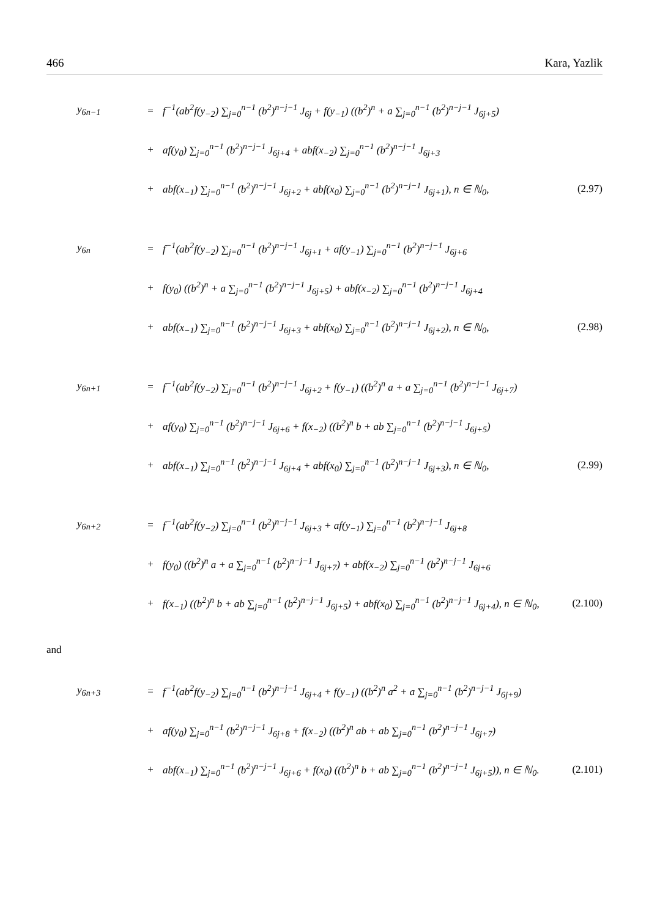466 Kara, Yazlik
y<sub>6n−1</sub> = f<sup>−1</sup>(ab<sup>2</sup>f(y<sub>−2</sub>) ∑<sub>j=0</sub><sup>n−1</sup> (b<sup>2</sup>)<sup>n−j−1</sup> J<sub>6j</sub> + f(y<sub>−1</sub>) ((b<sup>2</sup>)<sup>n</sup> + a ∑<sub>j=0</sub><sup>n−1</sup> (b<sup>2</sup>)<sup>n−j−1</sup> J<sub>6j+5</sub>)
+ af(y<sub>0</sub>) ∑<sub>j=0</sub><sup>n−1</sup> (b<sup>2</sup>)<sup>n−j−1</sup> J<sub>6j+4</sub> + abf(x<sub>−2</sub>) ∑<sub>j=0</sub><sup>n−1</sup> (b<sup>2</sup>)<sup>n−j−1</sup> J<sub>6j+3</sub>
+ abf(x<sub>−1</sub>) ∑<sub>j=0</sub><sup>n−1</sup> (b<sup>2</sup>)<sup>n−j−1</sup> J<sub>6j+2</sub> + abf(x<sub>0</sub>) ∑<sub>j=0</sub><sup>n−1</sup> (b<sup>2</sup>)<sup>n−j−1</sup> J<sub>6j+1</sub>), n ∈ ℕ<sub>0</sub>, (2.97)
y<sub>6n</sub> = f<sup>−1</sup>(ab<sup>2</sup>f(y<sub>−2</sub>) ∑<sub>j=0</sub><sup>n−1</sup> (b<sup>2</sup>)<sup>n−j−1</sup> J<sub>6j+1</sub> + af(y<sub>−1</sub>) ∑<sub>j=0</sub><sup>n−1</sup> (b<sup>2</sup>)<sup>n−j−1</sup> J<sub>6j+6</sub>
+ f(y<sub>0</sub>) ((b<sup>2</sup>)<sup>n</sup> + a ∑<sub>j=0</sub><sup>n−1</sup> (b<sup>2</sup>)<sup>n−j−1</sup> J<sub>6j+5</sub>) + abf(x<sub>−2</sub>) ∑<sub>j=0</sub><sup>n−1</sup> (b<sup>2</sup>)<sup>n−j−1</sup> J<sub>6j+4</sub>
+ abf(x<sub>−1</sub>) ∑<sub>j=0</sub><sup>n−1</sup> (b<sup>2</sup>)<sup>n−j−1</sup> J<sub>6j+3</sub> + abf(x<sub>0</sub>) ∑<sub>j=0</sub><sup>n−1</sup> (b<sup>2</sup>)<sup>n−j−1</sup> J<sub>6j+2</sub>), n ∈ ℕ<sub>0</sub>, (2.98)
y<sub>6n+1</sub> = f<sup>−1</sup>(ab<sup>2</sup>f(y<sub>−2</sub>) ∑<sub>j=0</sub><sup>n−1</sup> (b<sup>2</sup>)<sup>n−j−1</sup> J<sub>6j+2</sub> + f(y<sub>−1</sub>) ((b<sup>2</sup>)<sup>n</sup> a + a ∑<sub>j=0</sub><sup>n−1</sup> (b<sup>2</sup>)<sup>n−j−1</sup> J<sub>6j+7</sub>)
+ af(y<sub>0</sub>) ∑<sub>j=0</sub><sup>n−1</sup> (b<sup>2</sup>)<sup>n−j−1</sup> J<sub>6j+6</sub> + f(x<sub>−2</sub>) ((b<sup>2</sup>)<sup>n</sup> b + ab ∑<sub>j=0</sub><sup>n−1</sup> (b<sup>2</sup>)<sup>n−j−1</sup> J<sub>6j+5</sub>)
+ abf(x<sub>−1</sub>) ∑<sub>j=0</sub><sup>n−1</sup> (b<sup>2</sup>)<sup>n−j−1</sup> J<sub>6j+4</sub> + abf(x<sub>0</sub>) ∑<sub>j=0</sub><sup>n−1</sup> (b<sup>2</sup>)<sup>n−j−1</sup> J<sub>6j+3</sub>), n ∈ ℕ<sub>0</sub>, (2.99)
y<sub>6n+2</sub> = f<sup>−1</sup>(ab<sup>2</sup>f(y<sub>−2</sub>) ∑<sub>j=0</sub><sup>n−1</sup> (b<sup>2</sup>)<sup>n−j−1</sup> J<sub>6j+3</sub> + af(y<sub>−1</sub>) ∑<sub>j=0</sub><sup>n−1</sup> (b<sup>2</sup>)<sup>n−j−1</sup> J<sub>6j+8</sub>
+ f(y<sub>0</sub>) ((b<sup>2</sup>)<sup>n</sup> a + a ∑<sub>j=0</sub><sup>n−1</sup> (b<sup>2</sup>)<sup>n−j−1</sup> J<sub>6j+7</sub>) + abf(x<sub>−2</sub>) ∑<sub>j=0</sub><sup>n−1</sup> (b<sup>2</sup>)<sup>n−j−1</sup> J<sub>6j+6</sub>
+ f(x<sub>−1</sub>) ((b<sup>2</sup>)<sup>n</sup> b + ab ∑<sub>j=0</sub><sup>n−1</sup> (b<sup>2</sup>)<sup>n−j−1</sup> J<sub>6j+5</sub>) + abf(x<sub>0</sub>) ∑<sub>j=0</sub><sup>n−1</sup> (b<sup>2</sup>)<sup>n−j−1</sup> J<sub>6j+4</sub>), n ∈ ℕ<sub>0</sub>, (2.100)
and
y<sub>6n+3</sub> = f<sup>−1</sup>(ab<sup>2</sup>f(y<sub>−2</sub>) ∑<sub>j=0</sub><sup>n−1</sup> (b<sup>2</sup>)<sup>n−j−1</sup> J<sub>6j+4</sub> + f(y<sub>−1</sub>) ((b<sup>2</sup>)<sup>n</sup> a<sup>2</sup> + a ∑<sub>j=0</sub><sup>n−1</sup> (b<sup>2</sup>)<sup>n−j−1</sup> J<sub>6j+9</sub>)
+ af(y<sub>0</sub>) ∑<sub>j=0</sub><sup>n−1</sup> (b<sup>2</sup>)<sup>n−j−1</sup> J<sub>6j+8</sub> + f(x<sub>−2</sub>) ((b<sup>2</sup>)<sup>n</sup> ab + ab ∑<sub>j=0</sub><sup>n−1</sup> (b<sup>2</sup>)<sup>n−j−1</sup> J<sub>6j+7</sub>)
+ abf(x<sub>−1</sub>) ∑<sub>j=0</sub><sup>n−1</sup> (b<sup>2</sup>)<sup>n−j−1</sup> J<sub>6j+6</sub> + f(x<sub>0</sub>) ((b<sup>2</sup>)<sup>n</sup> b + ab ∑<sub>j=0</sub><sup>n−1</sup> (b<sup>2</sup>)<sup>n−j−1</sup> J<sub>6j+5</sub>)), n ∈ ℕ<sub>0</sub>. (2.101)